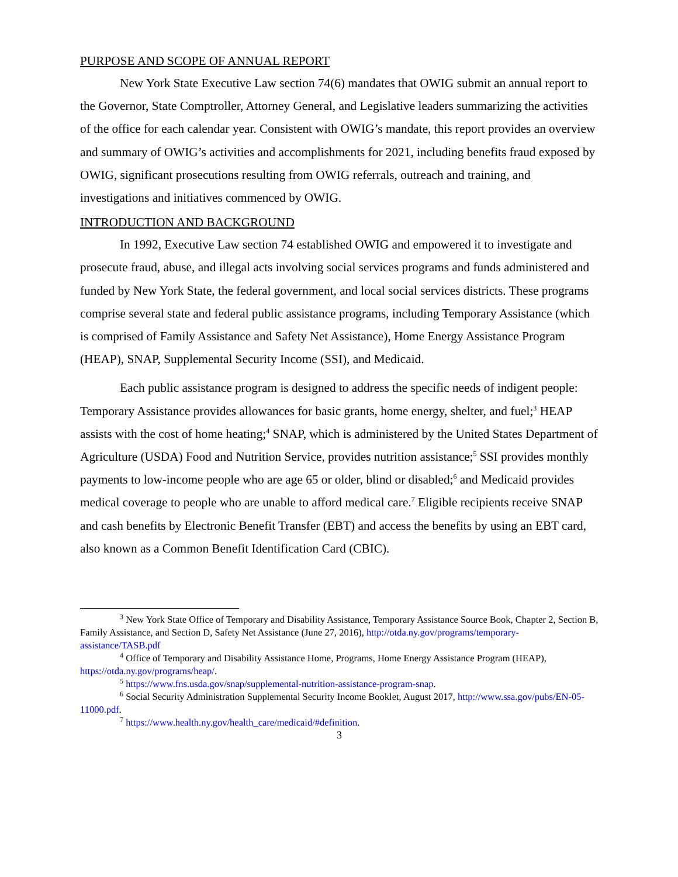PURPOSE AND SCOPE OF ANNUAL REPORT
New York State Executive Law section 74(6) mandates that OWIG submit an annual report to the Governor, State Comptroller, Attorney General, and Legislative leaders summarizing the activities of the office for each calendar year. Consistent with OWIG’s mandate, this report provides an overview and summary of OWIG’s activities and accomplishments for 2021, including benefits fraud exposed by OWIG, significant prosecutions resulting from OWIG referrals, outreach and training, and investigations and initiatives commenced by OWIG.
INTRODUCTION AND BACKGROUND
In 1992, Executive Law section 74 established OWIG and empowered it to investigate and prosecute fraud, abuse, and illegal acts involving social services programs and funds administered and funded by New York State, the federal government, and local social services districts. These programs comprise several state and federal public assistance programs, including Temporary Assistance (which is comprised of Family Assistance and Safety Net Assistance), Home Energy Assistance Program (HEAP), SNAP, Supplemental Security Income (SSI), and Medicaid.
Each public assistance program is designed to address the specific needs of indigent people: Temporary Assistance provides allowances for basic grants, home energy, shelter, and fuel;<sup>3</sup> HEAP assists with the cost of home heating;<sup>4</sup> SNAP, which is administered by the United States Department of Agriculture (USDA) Food and Nutrition Service, provides nutrition assistance;<sup>5</sup> SSI provides monthly payments to low-income people who are age 65 or older, blind or disabled;<sup>6</sup> and Medicaid provides medical coverage to people who are unable to afford medical care.<sup>7</sup> Eligible recipients receive SNAP and cash benefits by Electronic Benefit Transfer (EBT) and access the benefits by using an EBT card, also known as a Common Benefit Identification Card (CBIC).
<sup>3</sup> New York State Office of Temporary and Disability Assistance, Temporary Assistance Source Book, Chapter 2, Section B, Family Assistance, and Section D, Safety Net Assistance (June 27, 2016), http://otda.ny.gov/programs/temporary-assistance/TASB.pdf
<sup>4</sup> Office of Temporary and Disability Assistance Home, Programs, Home Energy Assistance Program (HEAP), https://otda.ny.gov/programs/heap/.
<sup>5</sup> https://www.fns.usda.gov/snap/supplemental-nutrition-assistance-program-snap.
<sup>6</sup> Social Security Administration Supplemental Security Income Booklet, August 2017, http://www.ssa.gov/pubs/EN-05-11000.pdf.
<sup>7</sup> https://www.health.ny.gov/health_care/medicaid/#definition.
3